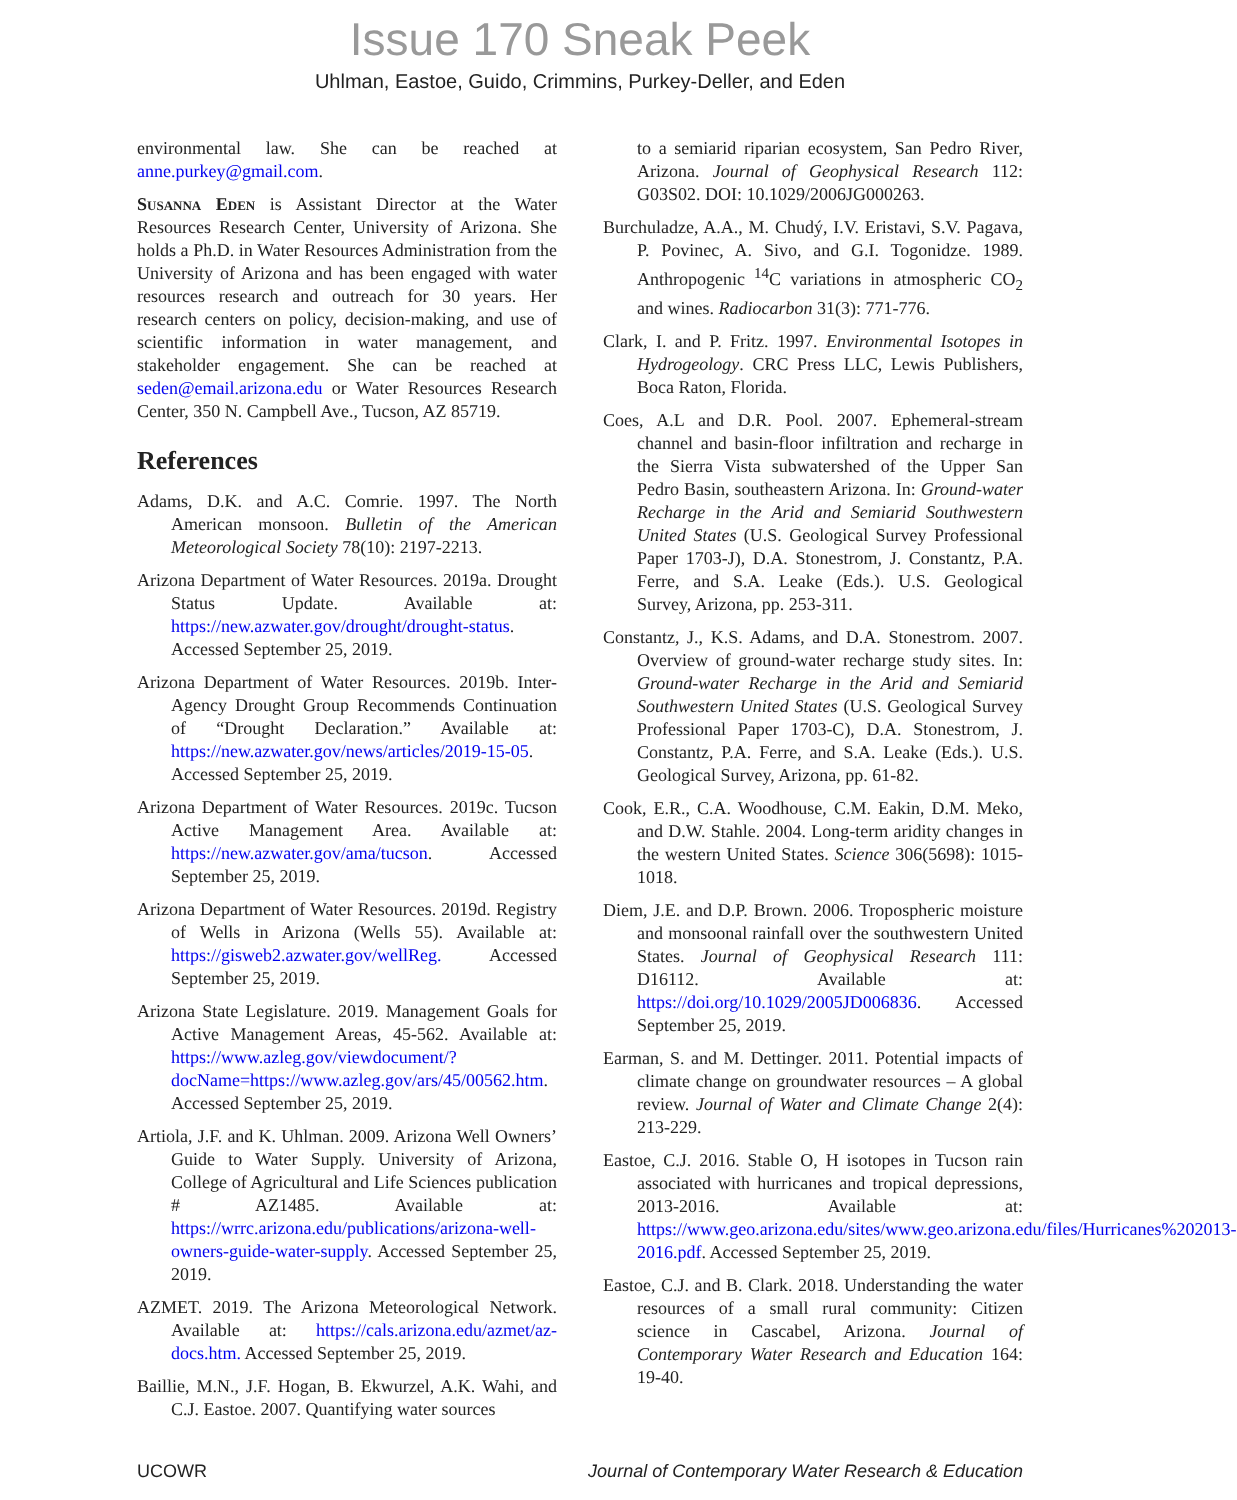Issue 170 Sneak Peek
Uhlman, Eastoe, Guido, Crimmins, Purkey-Deller, and Eden
environmental law. She can be reached at anne.purkey@gmail.com.
Susanna Eden is Assistant Director at the Water Resources Research Center, University of Arizona. She holds a Ph.D. in Water Resources Administration from the University of Arizona and has been engaged with water resources research and outreach for 30 years. Her research centers on policy, decision-making, and use of scientific information in water management, and stakeholder engagement. She can be reached at seden@email.arizona.edu or Water Resources Research Center, 350 N. Campbell Ave., Tucson, AZ 85719.
References
Adams, D.K. and A.C. Comrie. 1997. The North American monsoon. Bulletin of the American Meteorological Society 78(10): 2197-2213.
Arizona Department of Water Resources. 2019a. Drought Status Update. Available at: https://new.azwater.gov/drought/drought-status. Accessed September 25, 2019.
Arizona Department of Water Resources. 2019b. Inter-Agency Drought Group Recommends Continuation of “Drought Declaration.” Available at: https://new.azwater.gov/news/articles/2019-15-05. Accessed September 25, 2019.
Arizona Department of Water Resources. 2019c. Tucson Active Management Area. Available at: https://new.azwater.gov/ama/tucson. Accessed September 25, 2019.
Arizona Department of Water Resources. 2019d. Registry of Wells in Arizona (Wells 55). Available at: https://gisweb2.azwater.gov/wellReg. Accessed September 25, 2019.
Arizona State Legislature. 2019. Management Goals for Active Management Areas, 45-562. Available at: https://www.azleg.gov/viewdocument/?docName=https://www.azleg.gov/ars/45/00562.htm. Accessed September 25, 2019.
Artiola, J.F. and K. Uhlman. 2009. Arizona Well Owners’ Guide to Water Supply. University of Arizona, College of Agricultural and Life Sciences publication # AZ1485. Available at: https://wrrc.arizona.edu/publications/arizona-well-owners-guide-water-supply. Accessed September 25, 2019.
AZMET. 2019. The Arizona Meteorological Network. Available at: https://cals.arizona.edu/azmet/az-docs.htm. Accessed September 25, 2019.
Baillie, M.N., J.F. Hogan, B. Ekwurzel, A.K. Wahi, and C.J. Eastoe. 2007. Quantifying water sources
to a semiarid riparian ecosystem, San Pedro River, Arizona. Journal of Geophysical Research 112: G03S02. DOI: 10.1029/2006JG000263.
Burchuladze, A.A., M. Chudý, I.V. Eristavi, S.V. Pagava, P. Povinec, A. Sivo, and G.I. Togonidze. 1989. Anthropogenic <sup>14</sup>C variations in atmospheric CO<sub>2</sub> and wines. Radiocarbon 31(3): 771-776.
Clark, I. and P. Fritz. 1997. Environmental Isotopes in Hydrogeology. CRC Press LLC, Lewis Publishers, Boca Raton, Florida.
Coes, A.L and D.R. Pool. 2007. Ephemeral-stream channel and basin-floor infiltration and recharge in the Sierra Vista subwatershed of the Upper San Pedro Basin, southeastern Arizona. In: Ground-water Recharge in the Arid and Semiarid Southwestern United States (U.S. Geological Survey Professional Paper 1703-J), D.A. Stonestrom, J. Constantz, P.A. Ferre, and S.A. Leake (Eds.). U.S. Geological Survey, Arizona, pp. 253-311.
Constantz, J., K.S. Adams, and D.A. Stonestrom. 2007. Overview of ground-water recharge study sites. In: Ground-water Recharge in the Arid and Semiarid Southwestern United States (U.S. Geological Survey Professional Paper 1703-C), D.A. Stonestrom, J. Constantz, P.A. Ferre, and S.A. Leake (Eds.). U.S. Geological Survey, Arizona, pp. 61-82.
Cook, E.R., C.A. Woodhouse, C.M. Eakin, D.M. Meko, and D.W. Stahle. 2004. Long-term aridity changes in the western United States. Science 306(5698): 1015-1018.
Diem, J.E. and D.P. Brown. 2006. Tropospheric moisture and monsoonal rainfall over the southwestern United States. Journal of Geophysical Research 111: D16112. Available at: https://doi.org/10.1029/2005JD006836. Accessed September 25, 2019.
Earman, S. and M. Dettinger. 2011. Potential impacts of climate change on groundwater resources – A global review. Journal of Water and Climate Change 2(4): 213-229.
Eastoe, C.J. 2016. Stable O, H isotopes in Tucson rain associated with hurricanes and tropical depressions, 2013-2016. Available at: https://www.geo.arizona.edu/sites/www.geo.arizona.edu/files/Hurricanes%202013-2016.pdf. Accessed September 25, 2019.
Eastoe, C.J. and B. Clark. 2018. Understanding the water resources of a small rural community: Citizen science in Cascabel, Arizona. Journal of Contemporary Water Research and Education 164: 19-40.
UCOWR Journal of Contemporary Water Research & Education